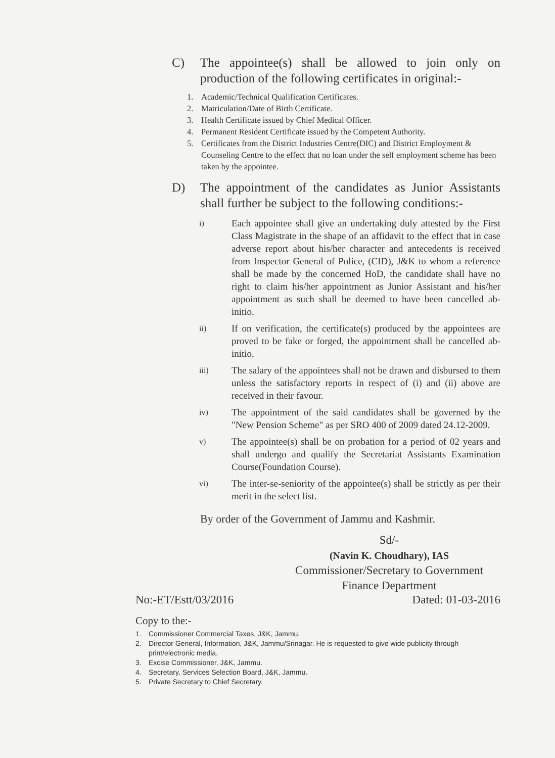C) The appointee(s) shall be allowed to join only on production of the following certificates in original:-
1. Academic/Technical Qualification Certificates.
2. Matriculation/Date of Birth Certificate.
3. Health Certificate issued by Chief Medical Officer.
4. Permanent Resident Certificate issued by the Competent Authority.
5. Certificates from the District Industries Centre(DIC) and District Employment & Counseling Centre to the effect that no loan under the self employment scheme has been taken by the appointee.
D) The appointment of the candidates as Junior Assistants shall further be subject to the following conditions:-
i)
Each appointee shall give an undertaking duly attested by the First Class Magistrate in the shape of an affidavit to the effect that in case adverse report about his/her character and antecedents is received from Inspector General of Police, (CID), J&K to whom a reference shall be made by the concerned HoD, the candidate shall have no right to claim his/her appointment as Junior Assistant and his/her appointment as such shall be deemed to have been cancelled ab-initio.
ii)
If on verification, the certificate(s) produced by the appointees are proved to be fake or forged, the appointment shall be cancelled ab-initio.
iii)
The salary of the appointees shall not be drawn and disbursed to them unless the satisfactory reports in respect of (i) and (ii) above are received in their favour.
iv)
The appointment of the said candidates shall be governed by the "New Pension Scheme" as per SRO 400 of 2009 dated 24.12-2009.
v)
The appointee(s) shall be on probation for a period of 02 years and shall undergo and qualify the Secretariat Assistants Examination Course(Foundation Course).
vi)
The inter-se-seniority of the appointee(s) shall be strictly as per their merit in the select list.
By order of the Government of Jammu and Kashmir.
Sd/-
(Navin K. Choudhary), IAS
Commissioner/Secretary to Government
Finance Department
No:-ET/Estt/03/2016 Dated: 01-03-2016
Copy to the:-
1. Commissioner Commercial Taxes, J&K, Jammu.
2. Director General, Information, J&K, Jammu/Srinagar. He is requested to give wide publicity through print/electronic media.
3. Excise Commissioner, J&K, Jammu.
4. Secretary, Services Selection Board, J&K, Jammu.
5. Private Secretary to Chief Secretary.